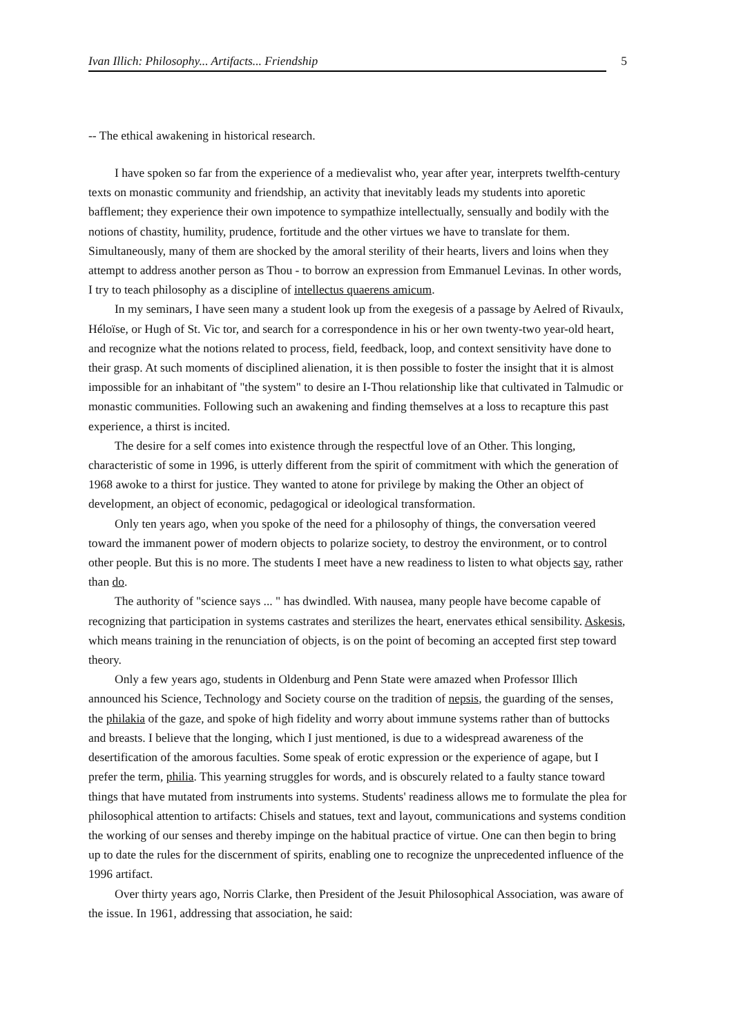Ivan Illich: Philosophy... Artifacts... Friendship 5
-- The ethical awakening in historical research.
I have spoken so far from the experience of a medievalist who, year after year, interprets twelfth-century texts on monastic community and friendship, an activity that inevitably leads my students into aporetic bafflement; they experience their own impotence to sympathize intellectually, sensually and bodily with the notions of chastity, humility, prudence, fortitude and the other virtues we have to translate for them. Simultaneously, many of them are shocked by the amoral sterility of their hearts, livers and loins when they attempt to address another person as Thou - to borrow an expression from Emmanuel Levinas. In other words, I try to teach philosophy as a discipline of intellectus quaerens amicum.
In my seminars, I have seen many a student look up from the exegesis of a passage by Aelred of Rivaulx, Héloïse, or Hugh of St. Vic tor, and search for a correspondence in his or her own twenty-two year-old heart, and recognize what the notions related to process, field, feedback, loop, and context sensitivity have done to their grasp. At such moments of disciplined alienation, it is then possible to foster the insight that it is almost impossible for an inhabitant of "the system" to desire an I-Thou relationship like that cultivated in Talmudic or monastic communities. Following such an awakening and finding themselves at a loss to recapture this past experience, a thirst is incited.
The desire for a self comes into existence through the respectful love of an Other. This longing, characteristic of some in 1996, is utterly different from the spirit of commitment with which the generation of 1968 awoke to a thirst for justice. They wanted to atone for privilege by making the Other an object of development, an object of economic, pedagogical or ideological transformation.
Only ten years ago, when you spoke of the need for a philosophy of things, the conversation veered toward the immanent power of modern objects to polarize society, to destroy the environment, or to control other people. But this is no more. The students I meet have a new readiness to listen to what objects say, rather than do.
The authority of "science says ... " has dwindled. With nausea, many people have become capable of recognizing that participation in systems castrates and sterilizes the heart, enervates ethical sensibility. Askesis, which means training in the renunciation of objects, is on the point of becoming an accepted first step toward theory.
Only a few years ago, students in Oldenburg and Penn State were amazed when Professor Illich announced his Science, Technology and Society course on the tradition of nepsis, the guarding of the senses, the philakia of the gaze, and spoke of high fidelity and worry about immune systems rather than of buttocks and breasts. I believe that the longing, which I just mentioned, is due to a widespread awareness of the desertification of the amorous faculties. Some speak of erotic expression or the experience of agape, but I prefer the term, philia. This yearning struggles for words, and is obscurely related to a faulty stance toward things that have mutated from instruments into systems. Students' readiness allows me to formulate the plea for philosophical attention to artifacts: Chisels and statues, text and layout, communications and systems condition the working of our senses and thereby impinge on the habitual practice of virtue. One can then begin to bring up to date the rules for the discernment of spirits, enabling one to recognize the unprecedented influence of the 1996 artifact.
Over thirty years ago, Norris Clarke, then President of the Jesuit Philosophical Association, was aware of the issue. In 1961, addressing that association, he said: